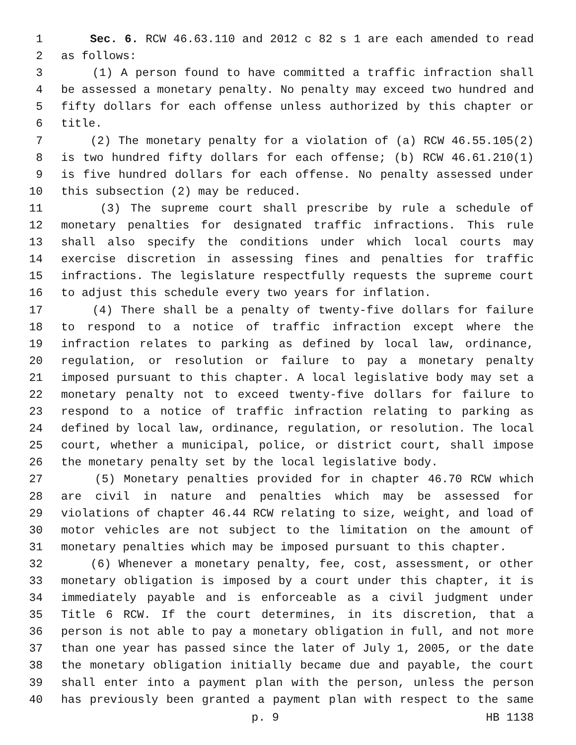1 Sec. 6. RCW 46.63.110 and 2012 c 82 s 1 are each amended to read
2 as follows:
3 (1) A person found to have committed a traffic infraction shall
4 be assessed a monetary penalty. No penalty may exceed two hundred and
5 fifty dollars for each offense unless authorized by this chapter or
6 title.
7 (2) The monetary penalty for a violation of (a) RCW 46.55.105(2)
8 is two hundred fifty dollars for each offense; (b) RCW 46.61.210(1)
9 is five hundred dollars for each offense. No penalty assessed under
10 this subsection (2) may be reduced.
11 (3) The supreme court shall prescribe by rule a schedule of
12 monetary penalties for designated traffic infractions. This rule
13 shall also specify the conditions under which local courts may
14 exercise discretion in assessing fines and penalties for traffic
15 infractions. The legislature respectfully requests the supreme court
16 to adjust this schedule every two years for inflation.
17 (4) There shall be a penalty of twenty-five dollars for failure
18 to respond to a notice of traffic infraction except where the
19 infraction relates to parking as defined by local law, ordinance,
20 regulation, or resolution or failure to pay a monetary penalty
21 imposed pursuant to this chapter. A local legislative body may set a
22 monetary penalty not to exceed twenty-five dollars for failure to
23 respond to a notice of traffic infraction relating to parking as
24 defined by local law, ordinance, regulation, or resolution. The local
25 court, whether a municipal, police, or district court, shall impose
26 the monetary penalty set by the local legislative body.
27 (5) Monetary penalties provided for in chapter 46.70 RCW which
28 are civil in nature and penalties which may be assessed for
29 violations of chapter 46.44 RCW relating to size, weight, and load of
30 motor vehicles are not subject to the limitation on the amount of
31 monetary penalties which may be imposed pursuant to this chapter.
32 (6) Whenever a monetary penalty, fee, cost, assessment, or other
33 monetary obligation is imposed by a court under this chapter, it is
34 immediately payable and is enforceable as a civil judgment under
35 Title 6 RCW. If the court determines, in its discretion, that a
36 person is not able to pay a monetary obligation in full, and not more
37 than one year has passed since the later of July 1, 2005, or the date
38 the monetary obligation initially became due and payable, the court
39 shall enter into a payment plan with the person, unless the person
40 has previously been granted a payment plan with respect to the same
p. 9 HB 1138